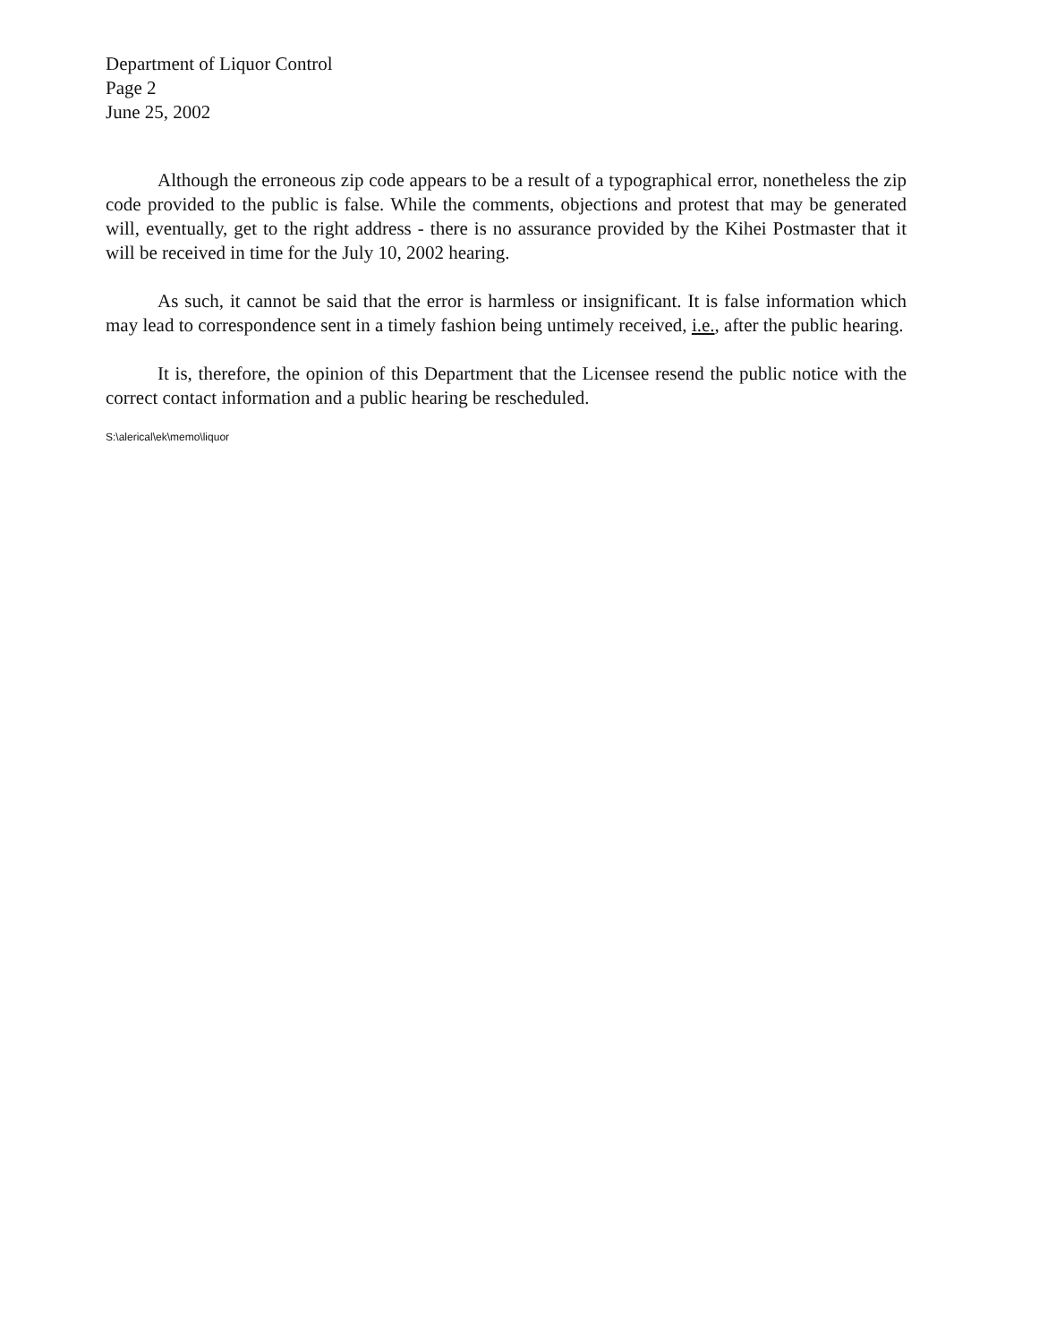Department of Liquor Control
Page 2
June 25, 2002
Although the erroneous zip code appears to be a result of a typographical error, nonetheless the zip code provided to the public is false. While the comments, objections and protest that may be generated will, eventually, get to the right address - there is no assurance provided by the Kihei Postmaster that it will be received in time for the July 10, 2002 hearing.
As such, it cannot be said that the error is harmless or insignificant. It is false information which may lead to correspondence sent in a timely fashion being untimely received, i.e., after the public hearing.
It is, therefore, the opinion of this Department that the Licensee resend the public notice with the correct contact information and a public hearing be rescheduled.
S:\alerical\ek\memo\liquor